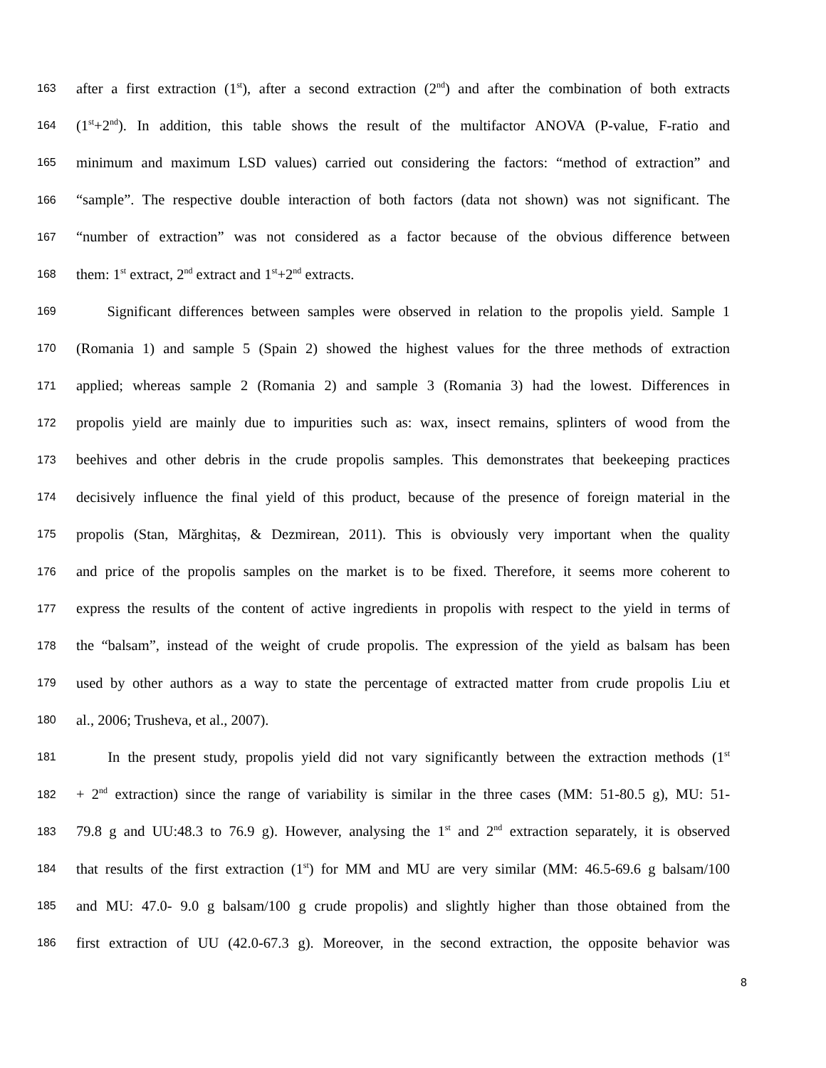163 after a first extraction (1<sup>st</sup>), after a second extraction (2<sup>nd</sup>) and after the combination of both extracts
164 (1<sup>st</sup>+2<sup>nd</sup>). In addition, this table shows the result of the multifactor ANOVA (P-value, F-ratio and
165 minimum and maximum LSD values) carried out considering the factors: “method of extraction” and
166 “sample”. The respective double interaction of both factors (data not shown) was not significant. The
167 “number of extraction” was not considered as a factor because of the obvious difference between
168 them: 1<sup>st</sup> extract, 2<sup>nd</sup> extract and 1<sup>st</sup>+2<sup>nd</sup> extracts.
169 Significant differences between samples were observed in relation to the propolis yield. Sample 1
170 (Romania 1) and sample 5 (Spain 2) showed the highest values for the three methods of extraction
171 applied; whereas sample 2 (Romania 2) and sample 3 (Romania 3) had the lowest. Differences in
172 propolis yield are mainly due to impurities such as: wax, insect remains, splinters of wood from the
173 beehives and other debris in the crude propolis samples. This demonstrates that beekeeping practices
174 decisively influence the final yield of this product, because of the presence of foreign material in the
175 propolis (Stan, Mărghitaș, & Dezmirean, 2011). This is obviously very important when the quality
176 and price of the propolis samples on the market is to be fixed. Therefore, it seems more coherent to
177 express the results of the content of active ingredients in propolis with respect to the yield in terms of
178 the “balsam”, instead of the weight of crude propolis. The expression of the yield as balsam has been
179 used by other authors as a way to state the percentage of extracted matter from crude propolis Liu et
180 al., 2006; Trusheva, et al., 2007).
181 In the present study, propolis yield did not vary significantly between the extraction methods (1<sup>st</sup>
182 + 2<sup>nd</sup> extraction) since the range of variability is similar in the three cases (MM: 51-80.5 g), MU: 51-
183 79.8 g and UU:48.3 to 76.9 g). However, analysing the 1<sup>st</sup> and 2<sup>nd</sup> extraction separately, it is observed
184 that results of the first extraction (1<sup>st</sup>) for MM and MU are very similar (MM: 46.5-69.6 g balsam/100
185 and MU: 47.0- 9.0 g balsam/100 g crude propolis) and slightly higher than those obtained from the
186 first extraction of UU (42.0-67.3 g). Moreover, in the second extraction, the opposite behavior was
8